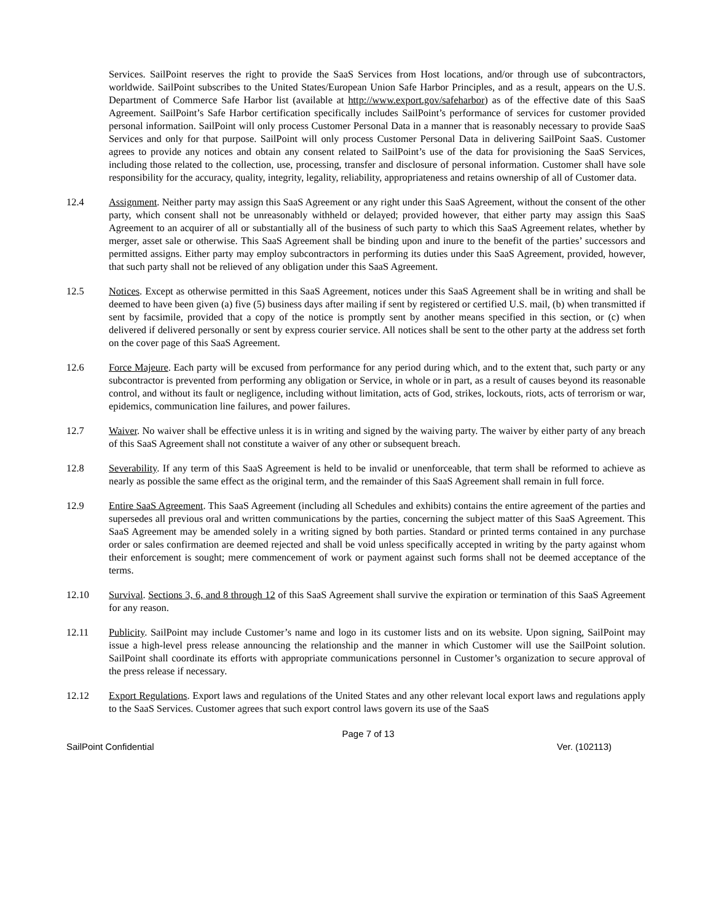Services. SailPoint reserves the right to provide the SaaS Services from Host locations, and/or through use of subcontractors, worldwide. SailPoint subscribes to the United States/European Union Safe Harbor Principles, and as a result, appears on the U.S. Department of Commerce Safe Harbor list (available at http://www.export.gov/safeharbor) as of the effective date of this SaaS Agreement. SailPoint’s Safe Harbor certification specifically includes SailPoint’s performance of services for customer provided personal information. SailPoint will only process Customer Personal Data in a manner that is reasonably necessary to provide SaaS Services and only for that purpose. SailPoint will only process Customer Personal Data in delivering SailPoint SaaS. Customer agrees to provide any notices and obtain any consent related to SailPoint’s use of the data for provisioning the SaaS Services, including those related to the collection, use, processing, transfer and disclosure of personal information. Customer shall have sole responsibility for the accuracy, quality, integrity, legality, reliability, appropriateness and retains ownership of all of Customer data.
12.4 Assignment. Neither party may assign this SaaS Agreement or any right under this SaaS Agreement, without the consent of the other party, which consent shall not be unreasonably withheld or delayed; provided however, that either party may assign this SaaS Agreement to an acquirer of all or substantially all of the business of such party to which this SaaS Agreement relates, whether by merger, asset sale or otherwise. This SaaS Agreement shall be binding upon and inure to the benefit of the parties’ successors and permitted assigns. Either party may employ subcontractors in performing its duties under this SaaS Agreement, provided, however, that such party shall not be relieved of any obligation under this SaaS Agreement.
12.5 Notices. Except as otherwise permitted in this SaaS Agreement, notices under this SaaS Agreement shall be in writing and shall be deemed to have been given (a) five (5) business days after mailing if sent by registered or certified U.S. mail, (b) when transmitted if sent by facsimile, provided that a copy of the notice is promptly sent by another means specified in this section, or (c) when delivered if delivered personally or sent by express courier service. All notices shall be sent to the other party at the address set forth on the cover page of this SaaS Agreement.
12.6 Force Majeure. Each party will be excused from performance for any period during which, and to the extent that, such party or any subcontractor is prevented from performing any obligation or Service, in whole or in part, as a result of causes beyond its reasonable control, and without its fault or negligence, including without limitation, acts of God, strikes, lockouts, riots, acts of terrorism or war, epidemics, communication line failures, and power failures.
12.7 Waiver. No waiver shall be effective unless it is in writing and signed by the waiving party. The waiver by either party of any breach of this SaaS Agreement shall not constitute a waiver of any other or subsequent breach.
12.8 Severability. If any term of this SaaS Agreement is held to be invalid or unenforceable, that term shall be reformed to achieve as nearly as possible the same effect as the original term, and the remainder of this SaaS Agreement shall remain in full force.
12.9 Entire SaaS Agreement. This SaaS Agreement (including all Schedules and exhibits) contains the entire agreement of the parties and supersedes all previous oral and written communications by the parties, concerning the subject matter of this SaaS Agreement. This SaaS Agreement may be amended solely in a writing signed by both parties. Standard or printed terms contained in any purchase order or sales confirmation are deemed rejected and shall be void unless specifically accepted in writing by the party against whom their enforcement is sought; mere commencement of work or payment against such forms shall not be deemed acceptance of the terms.
12.10 Survival. Sections 3, 6, and 8 through 12 of this SaaS Agreement shall survive the expiration or termination of this SaaS Agreement for any reason.
12.11 Publicity. SailPoint may include Customer’s name and logo in its customer lists and on its website. Upon signing, SailPoint may issue a high-level press release announcing the relationship and the manner in which Customer will use the SailPoint solution. SailPoint shall coordinate its efforts with appropriate communications personnel in Customer’s organization to secure approval of the press release if necessary.
12.12 Export Regulations. Export laws and regulations of the United States and any other relevant local export laws and regulations apply to the SaaS Services. Customer agrees that such export control laws govern its use of the SaaS
Page 7 of 13
SailPoint Confidential Ver. (102113)